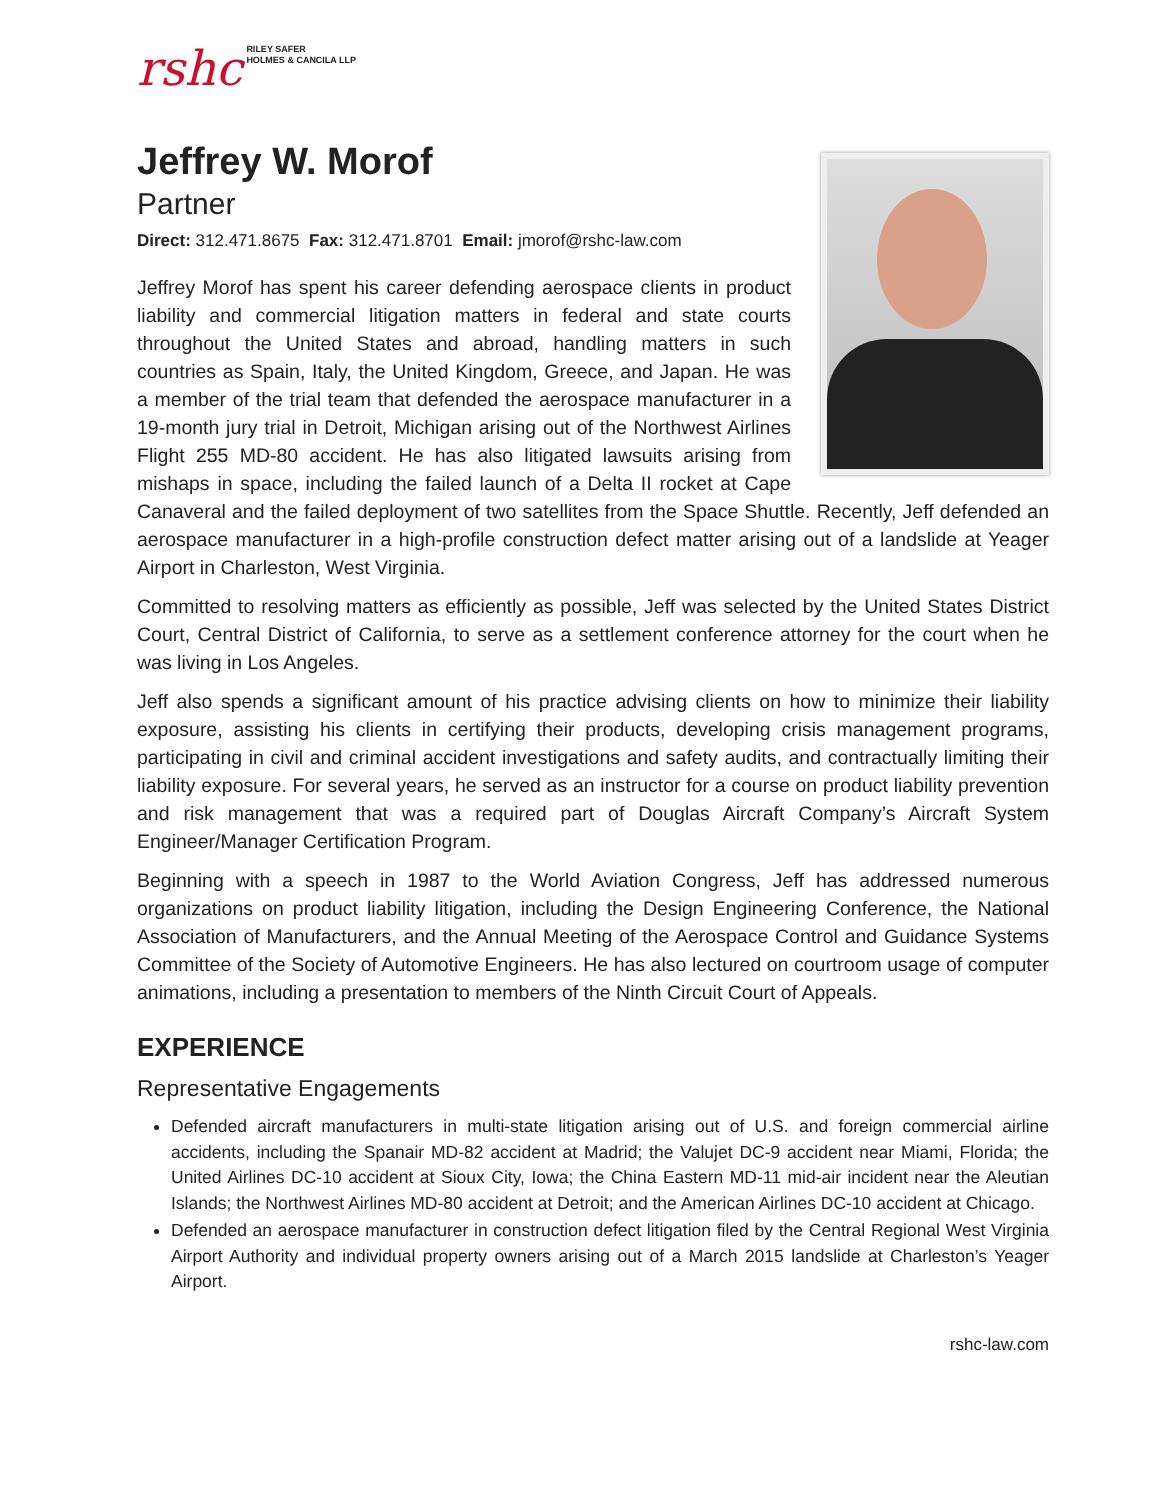rshc RILEY SAFER
HOLMES & CANCILA LLP
Jeffrey W. Morof
Partner
Direct: 312.471.8675 Fax: 312.471.8701 Email: jmorof@rshc-law.com
Jeffrey Morof has spent his career defending aerospace clients in product liability and commercial litigation matters in federal and state courts throughout the United States and abroad, handling matters in such countries as Spain, Italy, the United Kingdom, Greece, and Japan. He was a member of the trial team that defended the aerospace manufacturer in a 19-month jury trial in Detroit, Michigan arising out of the Northwest Airlines Flight 255 MD-80 accident. He has also litigated lawsuits arising from mishaps in space, including the failed launch of a Delta II rocket at Cape Canaveral and the failed deployment of two satellites from the Space Shuttle. Recently, Jeff defended an aerospace manufacturer in a high-profile construction defect matter arising out of a landslide at Yeager Airport in Charleston, West Virginia.
Committed to resolving matters as efficiently as possible, Jeff was selected by the United States District Court, Central District of California, to serve as a settlement conference attorney for the court when he was living in Los Angeles.
Jeff also spends a significant amount of his practice advising clients on how to minimize their liability exposure, assisting his clients in certifying their products, developing crisis management programs, participating in civil and criminal accident investigations and safety audits, and contractually limiting their liability exposure. For several years, he served as an instructor for a course on product liability prevention and risk management that was a required part of Douglas Aircraft Company’s Aircraft System Engineer/Manager Certification Program.
Beginning with a speech in 1987 to the World Aviation Congress, Jeff has addressed numerous organizations on product liability litigation, including the Design Engineering Conference, the National Association of Manufacturers, and the Annual Meeting of the Aerospace Control and Guidance Systems Committee of the Society of Automotive Engineers. He has also lectured on courtroom usage of computer animations, including a presentation to members of the Ninth Circuit Court of Appeals.
EXPERIENCE
Representative Engagements
Defended aircraft manufacturers in multi-state litigation arising out of U.S. and foreign commercial airline accidents, including the Spanair MD-82 accident at Madrid; the Valujet DC-9 accident near Miami, Florida; the United Airlines DC-10 accident at Sioux City, Iowa; the China Eastern MD-11 mid-air incident near the Aleutian Islands; the Northwest Airlines MD-80 accident at Detroit; and the American Airlines DC-10 accident at Chicago.
Defended an aerospace manufacturer in construction defect litigation filed by the Central Regional West Virginia Airport Authority and individual property owners arising out of a March 2015 landslide at Charleston’s Yeager Airport.
rshc-law.com